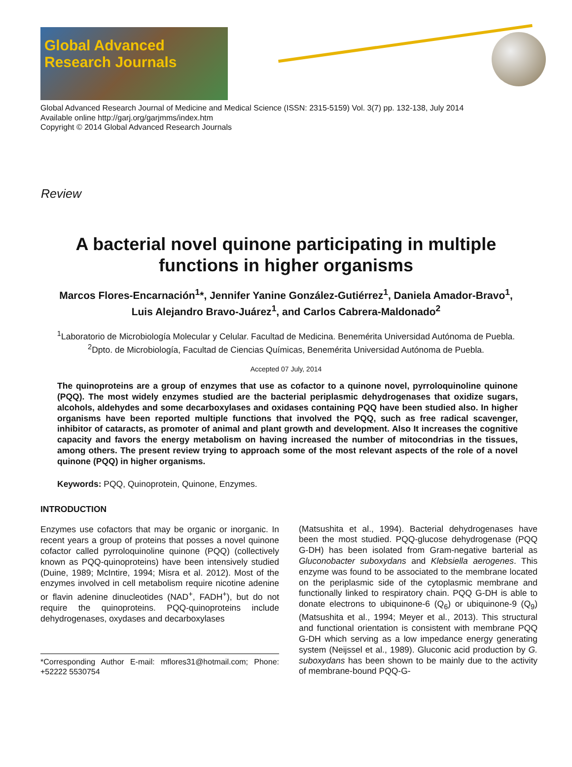Global Advanced
Research Journals
Global Advanced Research Journal of Medicine and Medical Science (ISSN: 2315-5159) Vol. 3(7) pp. 132-138, July 2014
Available online http://garj.org/garjmms/index.htm
Copyright © 2014 Global Advanced Research Journals
Review
A bacterial novel quinone participating in multiple
functions in higher organisms
Marcos Flores-Encarnación<sup>1</sup>*, Jennifer Yanine González-Gutiérrez<sup>1</sup>, Daniela Amador-Bravo<sup>1</sup>,
Luis Alejandro Bravo-Juárez<sup>1</sup>, and Carlos Cabrera-Maldonado<sup>2</sup>
<sup>1</sup> Laboratorio de Microbiología Molecular y Celular. Facultad de Medicina. Benemérita Universidad Autónoma de Puebla.
<sup>2</sup> Dpto. de Microbiología, Facultad de Ciencias Químicas, Benemérita Universidad Autónoma de Puebla.
Accepted 07 July, 2014
The quinoproteins are a group of enzymes that use as cofactor to a quinone novel, pyrroloquinoline quinone (PQQ). The most widely enzymes studied are the bacterial periplasmic dehydrogenases that oxidize sugars, alcohols, aldehydes and some decarboxylases and oxidases containing PQQ have been studied also. In higher organisms have been reported multiple functions that involved the PQQ, such as free radical scavenger, inhibitor of cataracts, as promoter of animal and plant growth and development. Also It increases the cognitive capacity and favors the energy metabolism on having increased the number of mitocondrias in the tissues, among others. The present review trying to approach some of the most relevant aspects of the role of a novel quinone (PQQ) in higher organisms.
Keywords: PQQ, Quinoprotein, Quinone, Enzymes.
INTRODUCTION
Enzymes use cofactors that may be organic or inorganic. In recent years a group of proteins that posses a novel quinone cofactor called pyrroloquinoline quinone (PQQ) (collectively known as PQQ-quinoproteins) have been intensively studied (Duine, 1989; McIntire, 1994; Misra et al. 2012). Most of the enzymes involved in cell metabolism require nicotine adenine or flavin adenine dinucleotides (NAD<sup>+</sup>, FADH<sup>+</sup>), but do not require the quinoproteins. PQQ-quinoproteins include dehydrogenases, oxydases and decarboxylases
*Corresponding Author E-mail: mflores31@hotmail.com; Phone: +52222 5530754
(Matsushita et al., 1994). Bacterial dehydrogenases have been the most studied. PQQ-glucose dehydrogenase (PQQ G-DH) has been isolated from Gram-negative barterial as Gluconobacter suboxydans and Klebsiella aerogenes. This enzyme was found to be associated to the membrane located on the periplasmic side of the cytoplasmic membrane and functionally linked to respiratory chain. PQQ G-DH is able to donate electrons to ubiquinone-6 (Q<sub>6</sub>) or ubiquinone-9 (Q<sub>9</sub>) (Matsushita et al., 1994; Meyer et al., 2013). This structural and functional orientation is consistent with membrane PQQ G-DH which serving as a low impedance energy generating system (Neijssel et al., 1989). Gluconic acid production by G. suboxydans has been shown to be mainly due to the activity of membrane-bound PQQ-G-